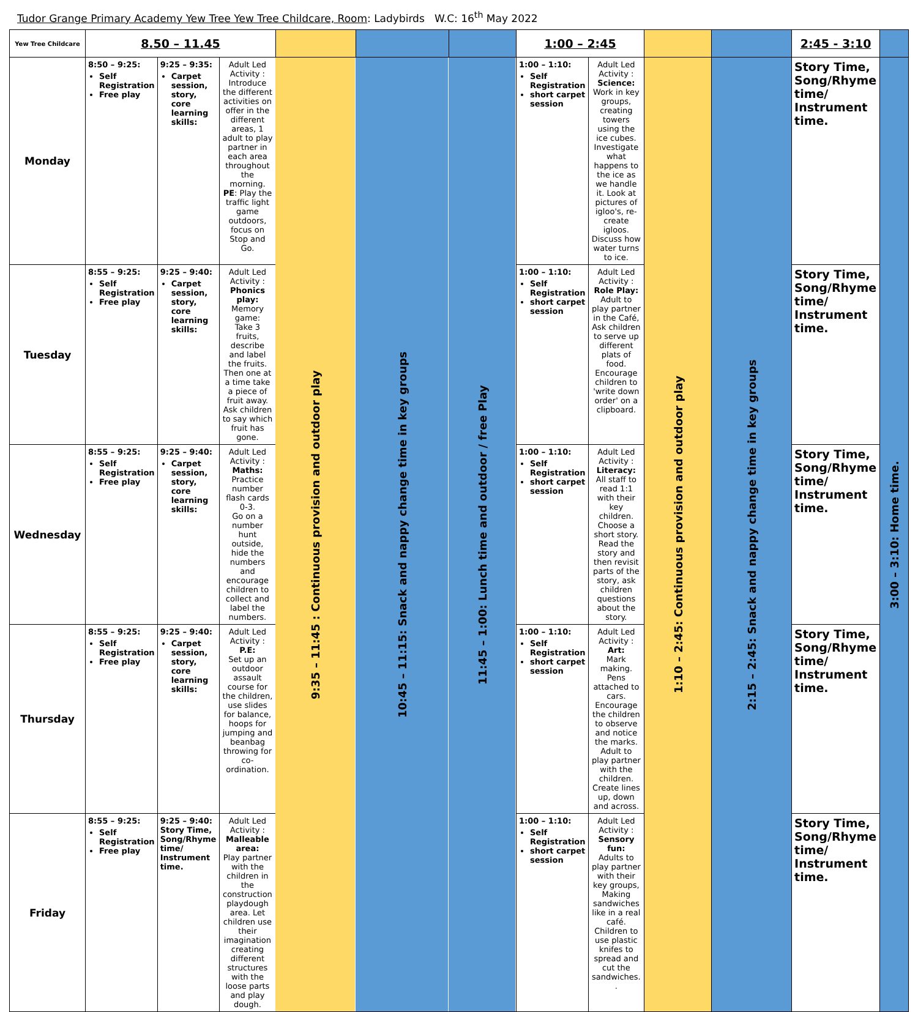Tudor Grange Primary Academy Yew Tree Yew Tree Childcare, Room: Ladybirds W.C: 16<sup>th</sup> May 2022
| Yew Tree Childcare | 8.50 – 11.45 | | | | | | 1:00 – 2:45 | | | | 2:45 - 3:10 | |
| Monday | 8:50 – 9:25: Self Registration Free play | 9:25 – 9:35: Carpet session, story, core learning skills: | Adult Led Activity : Introduce the different activities on offer in the different areas, 1 adult to play partner in each area throughout the morning. PE : Play the traffic light game outdoors, focus on Stop and Go. | 9:35 – 11:45 : Continuous provision and outdoor play | 10:45 – 11:15: Snack and nappy change time in key groups | 11:45 – 1:00: Lunch time and outdoor / free Play | 1:00 – 1:10: Self Registration short carpet session | Adult Led Activity : Science: Work in key groups, creating towers using the ice cubes. Investigate what happens to the ice as we handle it. Look at pictures of igloo's, re-create igloos. Discuss how water turns to ice. | 1:10 – 2:45: Continuous provision and outdoor play | 2:15 – 2:45: Snack and nappy change time in key groups | Story Time, Song/Rhyme time/ Instrument time. | 3:00 – 3:10: Home time. |
| Tuesday | 8:55 – 9:25: Self Registration Free play | 9:25 – 9:40: Carpet session, story, core learning skills: | Adult Led Activity : Phonics play: Memory game: Take 3 fruits, describe and label the fruits. Then one at a time take a piece of fruit away. Ask children to say which fruit has gone. | | | | 1:00 – 1:10: Self Registration short carpet session | Adult Led Activity : Role Play: Adult to play partner in the Café, Ask children to serve up different plats of food. Encourage children to 'write down order' on a clipboard. | | | Story Time, Song/Rhyme time/ Instrument time. | |
| Wednesday | 8:55 – 9:25: Self Registration Free play | 9:25 – 9:40: Carpet session, story, core learning skills: | Adult Led Activity : Maths: Practice number flash cards 0-3. Go on a number hunt outside, hide the numbers and encourage children to collect and label the numbers. | | | | 1:00 – 1:10: Self Registration short carpet session | Adult Led Activity : Literacy: All staff to read 1:1 with their key children. Choose a short story. Read the story and then revisit parts of the story, ask children questions about the story. | | | Story Time, Song/Rhyme time/ Instrument time. | |
| Thursday | 8:55 – 9:25: Self Registration Free play | 9:25 – 9:40: Carpet session, story, core learning skills: | Adult Led Activity : P.E: Set up an outdoor assault course for the children, use slides for balance, hoops for jumping and beanbag throwing for co-ordination. | | | | 1:00 – 1:10: Self Registration short carpet session | Adult Led Activity : Art: Mark making. Pens attached to cars. Encourage the children to observe and notice the marks. Adult to play partner with the children. Create lines up, down and across. | | | Story Time, Song/Rhyme time/ Instrument time. | |
| Friday | 8:55 – 9:25: Self Registration Free play | 9:25 – 9:40: Story Time, Song/Rhyme time/ Instrument time. | Adult Led Activity : Malleable area: Play partner with the children in the construction playdough area. Let children use their imagination creating different structures with the loose parts and play dough. | | | | 1:00 – 1:10: Self Registration short carpet session | Adult Led Activity : Sensory fun: Adults to play partner with their key groups, Making sandwiches like in a real café. Children to use plastic knifes to spread and cut the sandwiches. . | | | Story Time, Song/Rhyme time/ Instrument time. | |